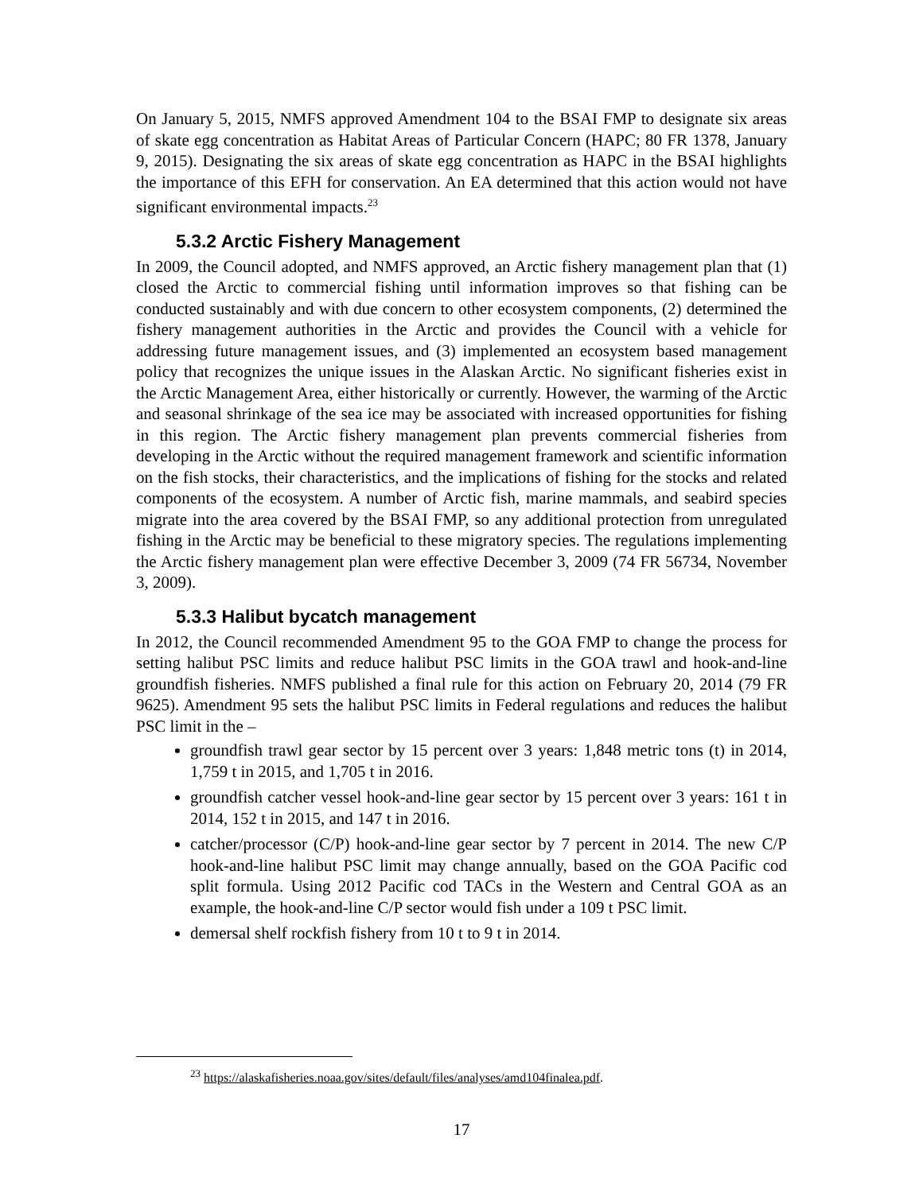On January 5, 2015, NMFS approved Amendment 104 to the BSAI FMP to designate six areas of skate egg concentration as Habitat Areas of Particular Concern (HAPC; 80 FR 1378, January 9, 2015). Designating the six areas of skate egg concentration as HAPC in the BSAI highlights the importance of this EFH for conservation. An EA determined that this action would not have significant environmental impacts.<sup>23</sup>
5.3.2 Arctic Fishery Management
In 2009, the Council adopted, and NMFS approved, an Arctic fishery management plan that (1) closed the Arctic to commercial fishing until information improves so that fishing can be conducted sustainably and with due concern to other ecosystem components, (2) determined the fishery management authorities in the Arctic and provides the Council with a vehicle for addressing future management issues, and (3) implemented an ecosystem based management policy that recognizes the unique issues in the Alaskan Arctic. No significant fisheries exist in the Arctic Management Area, either historically or currently. However, the warming of the Arctic and seasonal shrinkage of the sea ice may be associated with increased opportunities for fishing in this region. The Arctic fishery management plan prevents commercial fisheries from developing in the Arctic without the required management framework and scientific information on the fish stocks, their characteristics, and the implications of fishing for the stocks and related components of the ecosystem. A number of Arctic fish, marine mammals, and seabird species migrate into the area covered by the BSAI FMP, so any additional protection from unregulated fishing in the Arctic may be beneficial to these migratory species. The regulations implementing the Arctic fishery management plan were effective December 3, 2009 (74 FR 56734, November 3, 2009).
5.3.3 Halibut bycatch management
In 2012, the Council recommended Amendment 95 to the GOA FMP to change the process for setting halibut PSC limits and reduce halibut PSC limits in the GOA trawl and hook-and-line groundfish fisheries. NMFS published a final rule for this action on February 20, 2014 (79 FR 9625). Amendment 95 sets the halibut PSC limits in Federal regulations and reduces the halibut PSC limit in the –
groundfish trawl gear sector by 15 percent over 3 years: 1,848 metric tons (t) in 2014, 1,759 t in 2015, and 1,705 t in 2016.
groundfish catcher vessel hook-and-line gear sector by 15 percent over 3 years: 161 t in 2014, 152 t in 2015, and 147 t in 2016.
catcher/processor (C/P) hook-and-line gear sector by 7 percent in 2014. The new C/P hook-and-line halibut PSC limit may change annually, based on the GOA Pacific cod split formula. Using 2012 Pacific cod TACs in the Western and Central GOA as an example, the hook-and-line C/P sector would fish under a 109 t PSC limit.
demersal shelf rockfish fishery from 10 t to 9 t in 2014.
<sup>23</sup> https://alaskafisheries.noaa.gov/sites/default/files/analyses/amd104finalea.pdf.
17